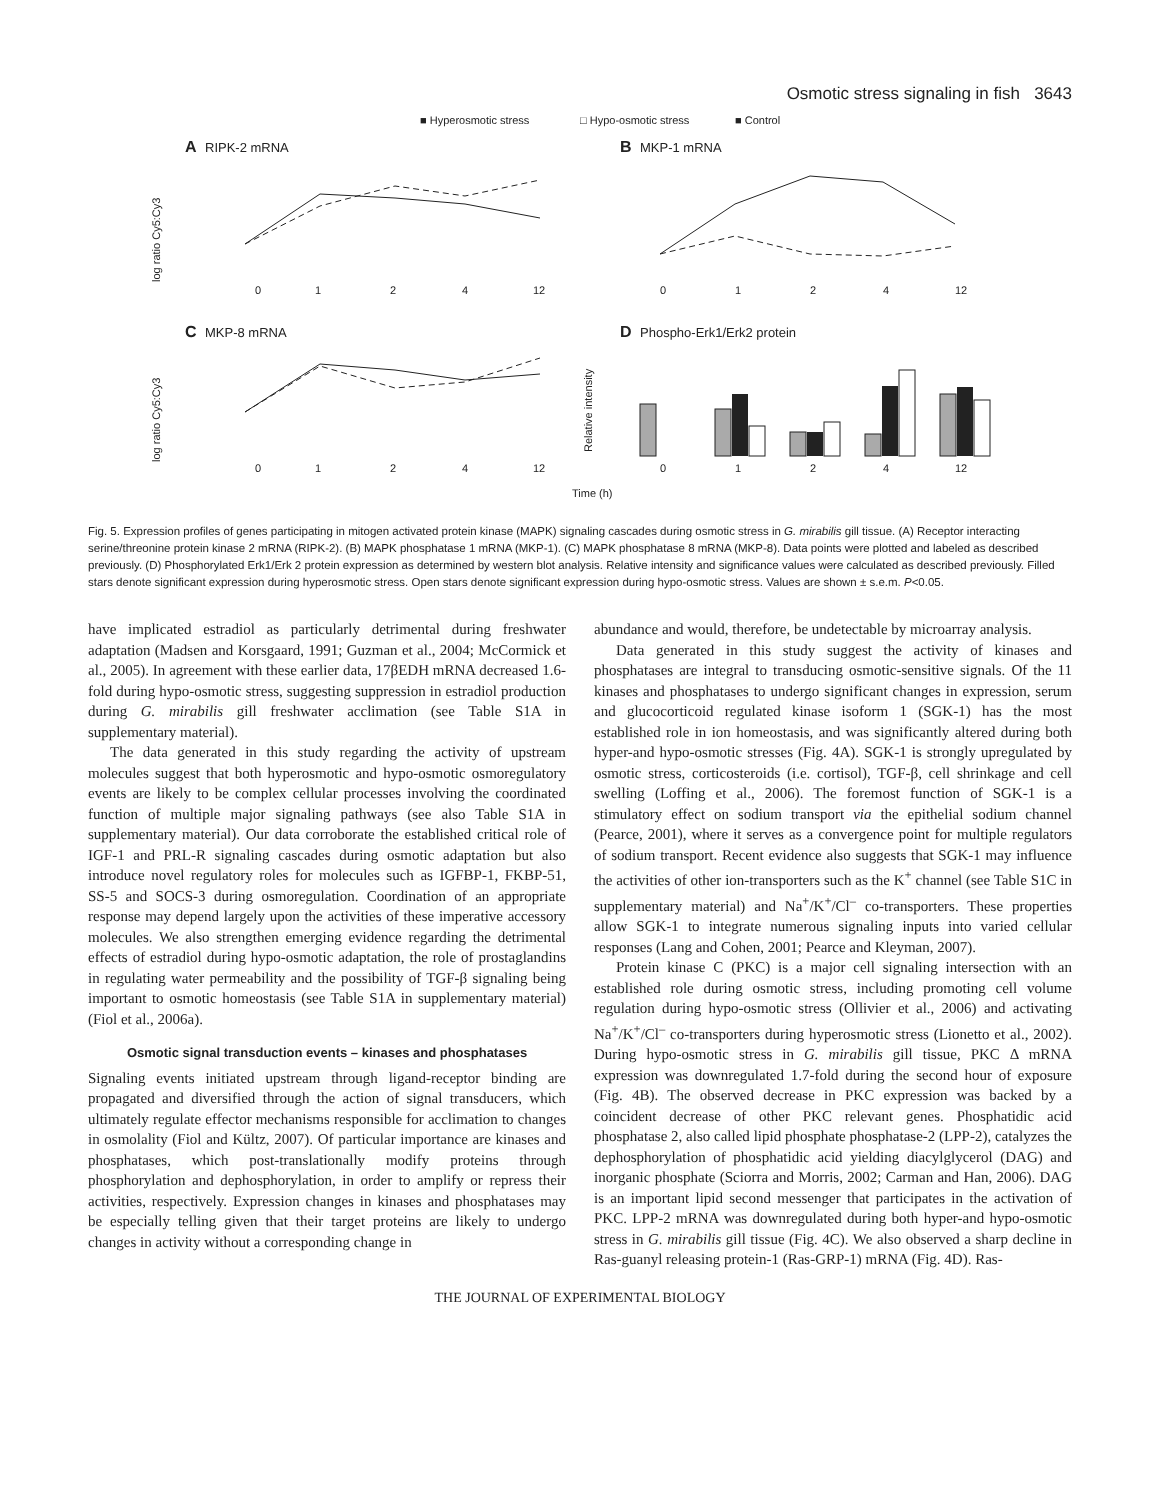Osmotic stress signaling in fish 3643
■ Hyperosmotic stress
□ Hypo-osmotic stress
■ Control
A
RIPK-2 mRNA
B
MKP-1 mRNA
C
MKP-8 mRNA
D
Phospho-Erk1/Erk2 protein
log ratio Cy5:Cy3
log ratio Cy5:Cy3
Relative intensity
0
1
2
4
12
0
1
2
4
12
0
1
2
4
12
0
1
2
4
12
Time (h)
Fig. 5. Expression profiles of genes participating in mitogen activated protein kinase (MAPK) signaling cascades during osmotic stress in G. mirabilis gill tissue. (A) Receptor interacting serine/threonine protein kinase 2 mRNA (RIPK-2). (B) MAPK phosphatase 1 mRNA (MKP-1). (C) MAPK phosphatase 8 mRNA (MKP-8). Data points were plotted and labeled as described previously. (D) Phosphorylated Erk1/Erk 2 protein expression as determined by western blot analysis. Relative intensity and significance values were calculated as described previously. Filled stars denote significant expression during hyperosmotic stress. Open stars denote significant expression during hypo-osmotic stress. Values are shown ± s.e.m. P<0.05.
have implicated estradiol as particularly detrimental during freshwater adaptation (Madsen and Korsgaard, 1991; Guzman et al., 2004; McCormick et al., 2005). In agreement with these earlier data, 17βEDH mRNA decreased 1.6-fold during hypo-osmotic stress, suggesting suppression in estradiol production during G. mirabilis gill freshwater acclimation (see Table S1A in supplementary material).
The data generated in this study regarding the activity of upstream molecules suggest that both hyperosmotic and hypo-osmotic osmoregulatory events are likely to be complex cellular processes involving the coordinated function of multiple major signaling pathways (see also Table S1A in supplementary material). Our data corroborate the established critical role of IGF-1 and PRL-R signaling cascades during osmotic adaptation but also introduce novel regulatory roles for molecules such as IGFBP-1, FKBP-51, SS-5 and SOCS-3 during osmoregulation. Coordination of an appropriate response may depend largely upon the activities of these imperative accessory molecules. We also strengthen emerging evidence regarding the detrimental effects of estradiol during hypo-osmotic adaptation, the role of prostaglandins in regulating water permeability and the possibility of TGF-β signaling being important to osmotic homeostasis (see Table S1A in supplementary material) (Fiol et al., 2006a).
Osmotic signal transduction events – kinases and phosphatases
Signaling events initiated upstream through ligand-receptor binding are propagated and diversified through the action of signal transducers, which ultimately regulate effector mechanisms responsible for acclimation to changes in osmolality (Fiol and Kültz, 2007). Of particular importance are kinases and phosphatases, which post-translationally modify proteins through phosphorylation and dephosphorylation, in order to amplify or repress their activities, respectively. Expression changes in kinases and phosphatases may be especially telling given that their target proteins are likely to undergo changes in activity without a corresponding change in
abundance and would, therefore, be undetectable by microarray analysis.
Data generated in this study suggest the activity of kinases and phosphatases are integral to transducing osmotic-sensitive signals. Of the 11 kinases and phosphatases to undergo significant changes in expression, serum and glucocorticoid regulated kinase isoform 1 (SGK-1) has the most established role in ion homeostasis, and was significantly altered during both hyper-and hypo-osmotic stresses (Fig. 4A). SGK-1 is strongly upregulated by osmotic stress, corticosteroids (i.e. cortisol), TGF-β, cell shrinkage and cell swelling (Loffing et al., 2006). The foremost function of SGK-1 is a stimulatory effect on sodium transport via the epithelial sodium channel (Pearce, 2001), where it serves as a convergence point for multiple regulators of sodium transport. Recent evidence also suggests that SGK-1 may influence the activities of other ion-transporters such as the K<sup>+</sup> channel (see Table S1C in supplementary material) and Na<sup>+</sup>/K<sup>+</sup>/Cl<sup>–</sup> co-transporters. These properties allow SGK-1 to integrate numerous signaling inputs into varied cellular responses (Lang and Cohen, 2001; Pearce and Kleyman, 2007).
Protein kinase C (PKC) is a major cell signaling intersection with an established role during osmotic stress, including promoting cell volume regulation during hypo-osmotic stress (Ollivier et al., 2006) and activating Na<sup>+</sup>/K<sup>+</sup>/Cl<sup>–</sup> co-transporters during hyperosmotic stress (Lionetto et al., 2002). During hypo-osmotic stress in G. mirabilis gill tissue, PKC Δ mRNA expression was downregulated 1.7-fold during the second hour of exposure (Fig. 4B). The observed decrease in PKC expression was backed by a coincident decrease of other PKC relevant genes. Phosphatidic acid phosphatase 2, also called lipid phosphate phosphatase-2 (LPP-2), catalyzes the dephosphorylation of phosphatidic acid yielding diacylglycerol (DAG) and inorganic phosphate (Sciorra and Morris, 2002; Carman and Han, 2006). DAG is an important lipid second messenger that participates in the activation of PKC. LPP-2 mRNA was downregulated during both hyper-and hypo-osmotic stress in G. mirabilis gill tissue (Fig. 4C). We also observed a sharp decline in Ras-guanyl releasing protein-1 (Ras-GRP-1) mRNA (Fig. 4D). Ras-
THE JOURNAL OF EXPERIMENTAL BIOLOGY